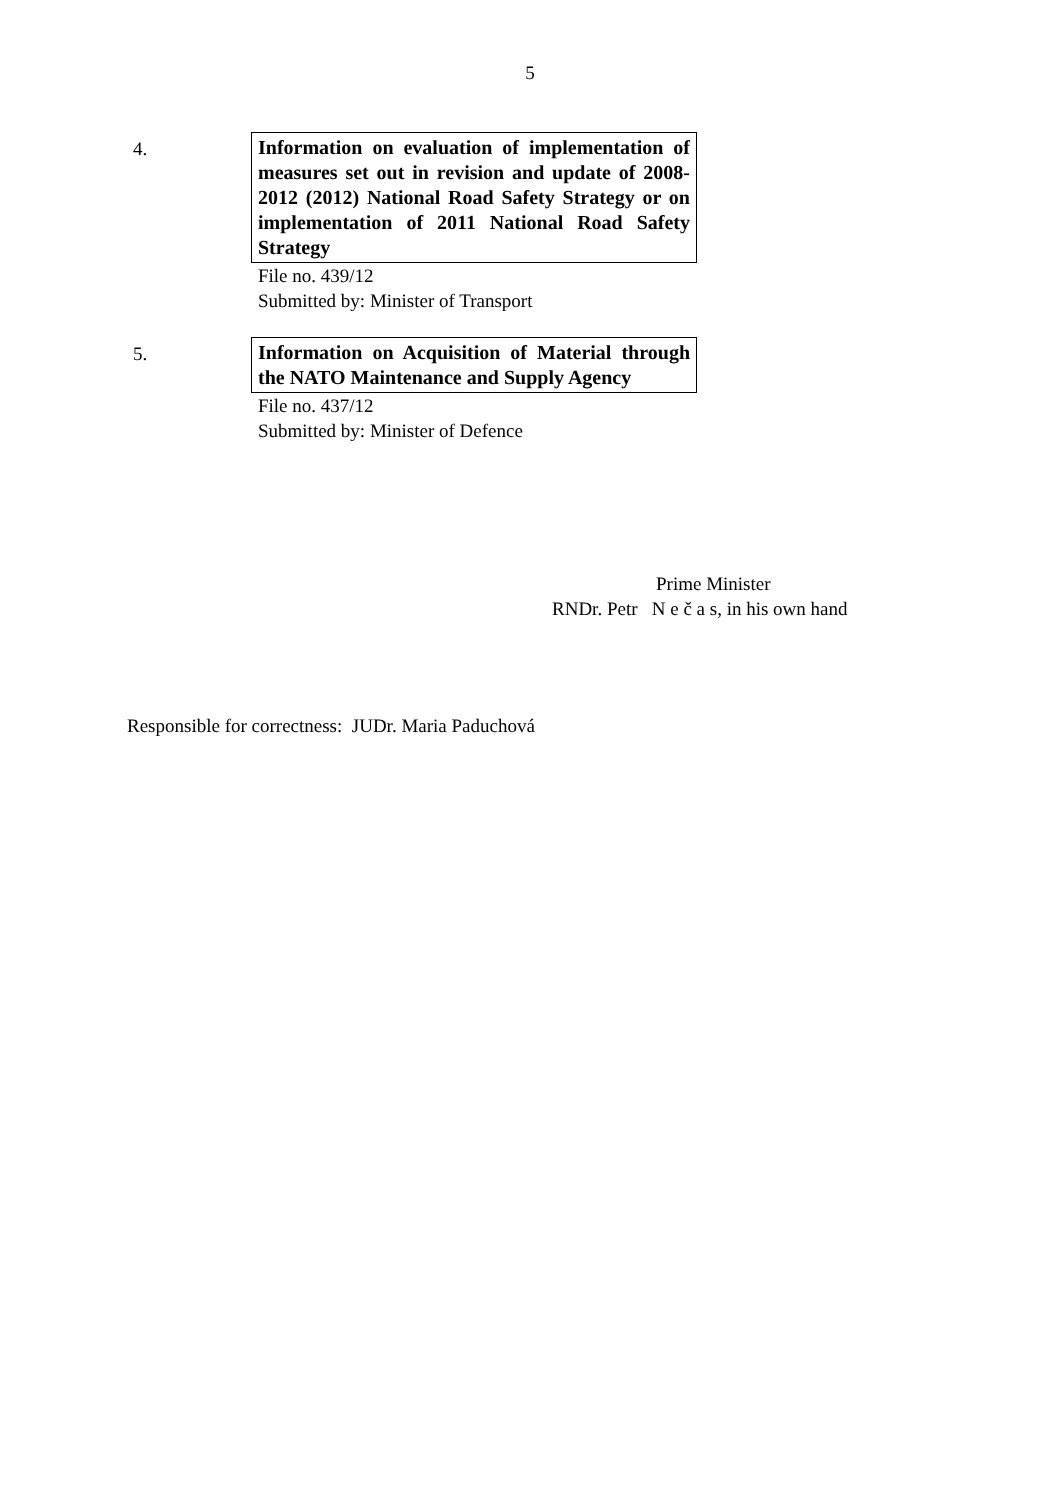5
4.
Information on evaluation of implementation of measures set out in revision and update of 2008-2012 (2012) National Road Safety Strategy or on implementation of 2011 National Road Safety Strategy
File no. 439/12
Submitted by: Minister of Transport
5.
Information on Acquisition of Material through the NATO Maintenance and Supply Agency
File no. 437/12
Submitted by: Minister of Defence
Prime Minister
RNDr. Petr N e č a s, in his own hand
Responsible for correctness: JUDr. Maria Paduchová